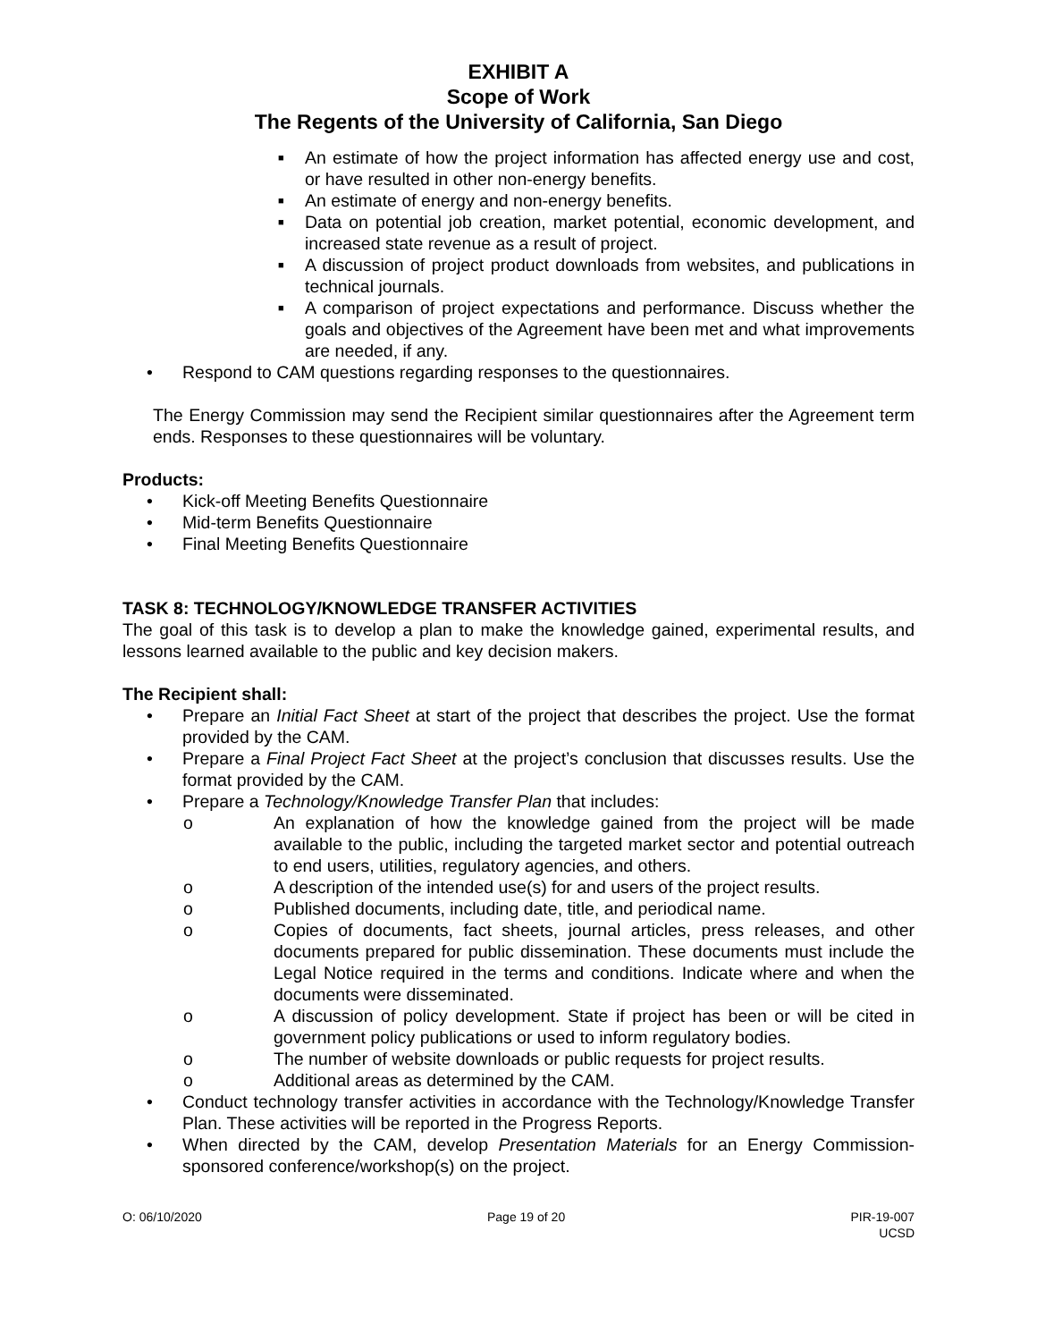EXHIBIT A
Scope of Work
The Regents of the University of California, San Diego
■ An estimate of how the project information has affected energy use and cost, or have resulted in other non-energy benefits.
■ An estimate of energy and non-energy benefits.
■ Data on potential job creation, market potential, economic development, and increased state revenue as a result of project.
■ A discussion of project product downloads from websites, and publications in technical journals.
■ A comparison of project expectations and performance. Discuss whether the goals and objectives of the Agreement have been met and what improvements are needed, if any.
• Respond to CAM questions regarding responses to the questionnaires.
The Energy Commission may send the Recipient similar questionnaires after the Agreement term ends. Responses to these questionnaires will be voluntary.
Products:
• Kick-off Meeting Benefits Questionnaire
• Mid-term Benefits Questionnaire
• Final Meeting Benefits Questionnaire
TASK 8: TECHNOLOGY/KNOWLEDGE TRANSFER ACTIVITIES
The goal of this task is to develop a plan to make the knowledge gained, experimental results, and lessons learned available to the public and key decision makers.
The Recipient shall:
• Prepare an Initial Fact Sheet at start of the project that describes the project. Use the format provided by the CAM.
• Prepare a Final Project Fact Sheet at the project’s conclusion that discusses results. Use the format provided by the CAM.
• Prepare a Technology/Knowledge Transfer Plan that includes:
o An explanation of how the knowledge gained from the project will be made available to the public, including the targeted market sector and potential outreach to end users, utilities, regulatory agencies, and others.
o A description of the intended use(s) for and users of the project results.
o Published documents, including date, title, and periodical name.
o Copies of documents, fact sheets, journal articles, press releases, and other documents prepared for public dissemination. These documents must include the Legal Notice required in the terms and conditions. Indicate where and when the documents were disseminated.
o A discussion of policy development. State if project has been or will be cited in government policy publications or used to inform regulatory bodies.
o The number of website downloads or public requests for project results.
o Additional areas as determined by the CAM.
• Conduct technology transfer activities in accordance with the Technology/Knowledge Transfer Plan. These activities will be reported in the Progress Reports.
• When directed by the CAM, develop Presentation Materials for an Energy Commission-sponsored conference/workshop(s) on the project.
O: 06/10/2020 Page 19 of 20 PIR-19-007
UCSD